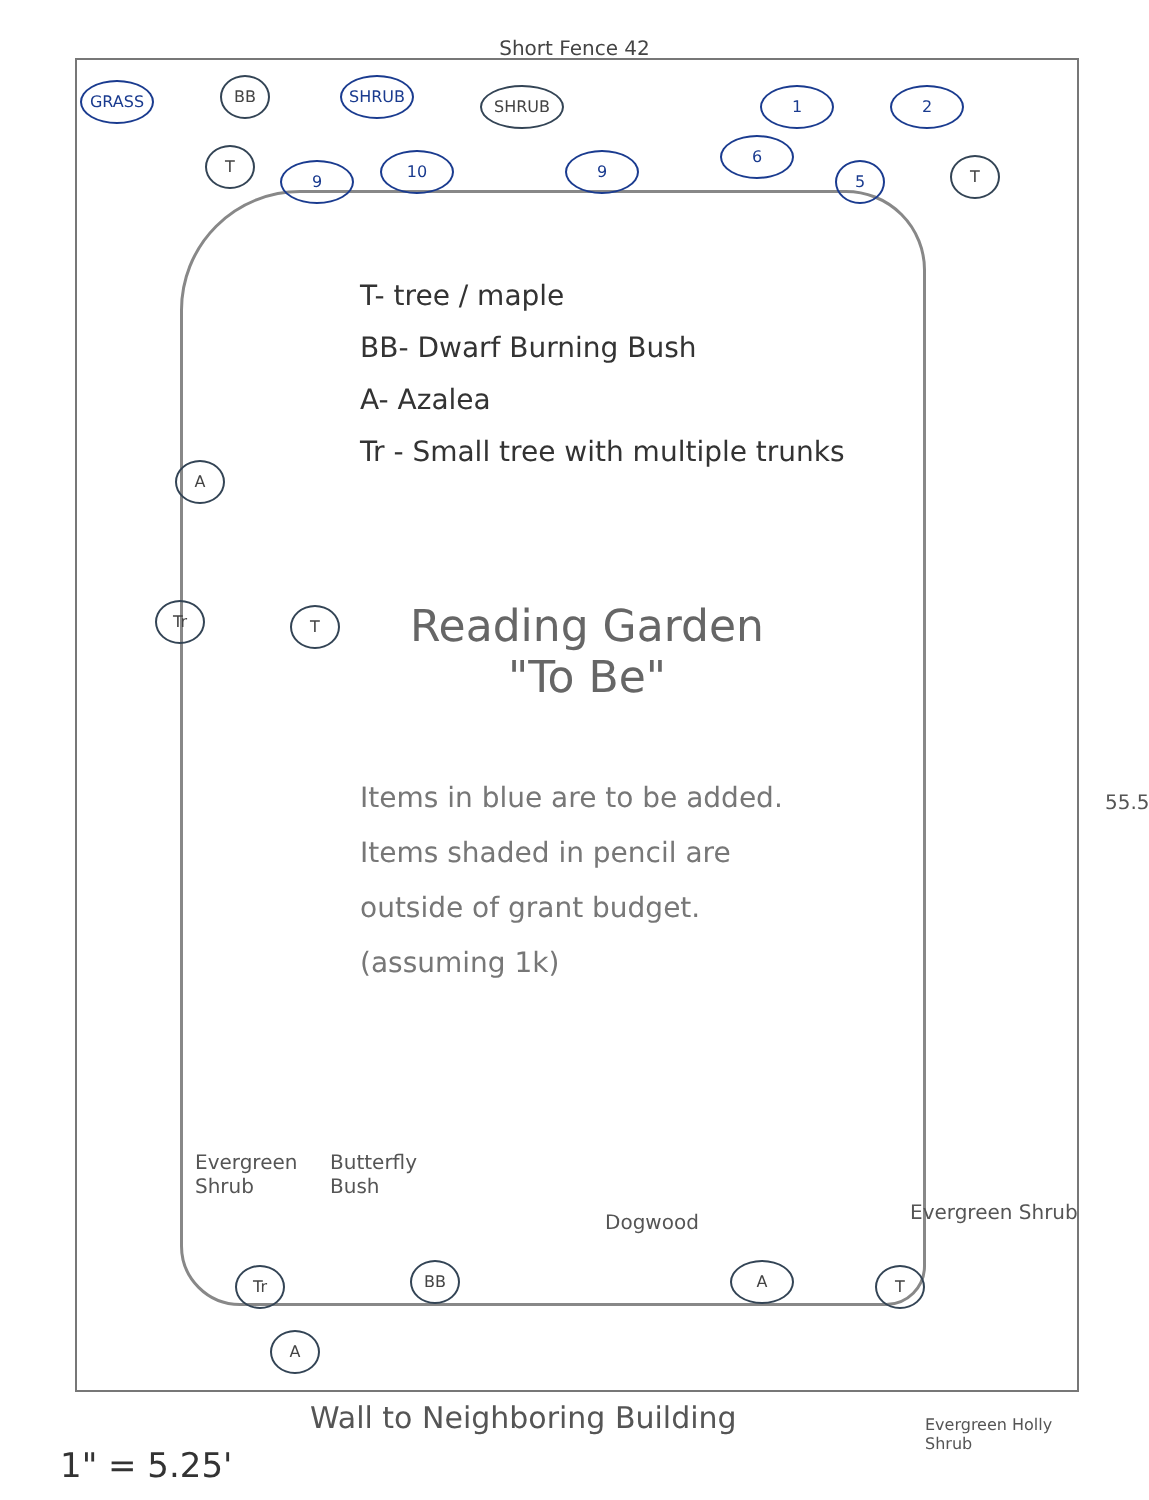Short Fence 42
GRASS BB SHRUB
SHRUB 1 2
T
9
10 9
6
5 T
T- tree / maple
BB- Dwarf Burning Bush
A- Azalea
Tr - Small tree with multiple trunks
Reading Garden
"To Be"
Items in blue are to be added. Items shaded in pencil are outside of grant budget. (assuming 1k)
A
Tr T
Evergreen
Shrub
Butterfly
Bush
Dogwood Evergreen Shrub
Tr BB
A
A T
55.5
Wall to Neighboring Building
Evergreen Holly
Shrub
1" = 5.25'